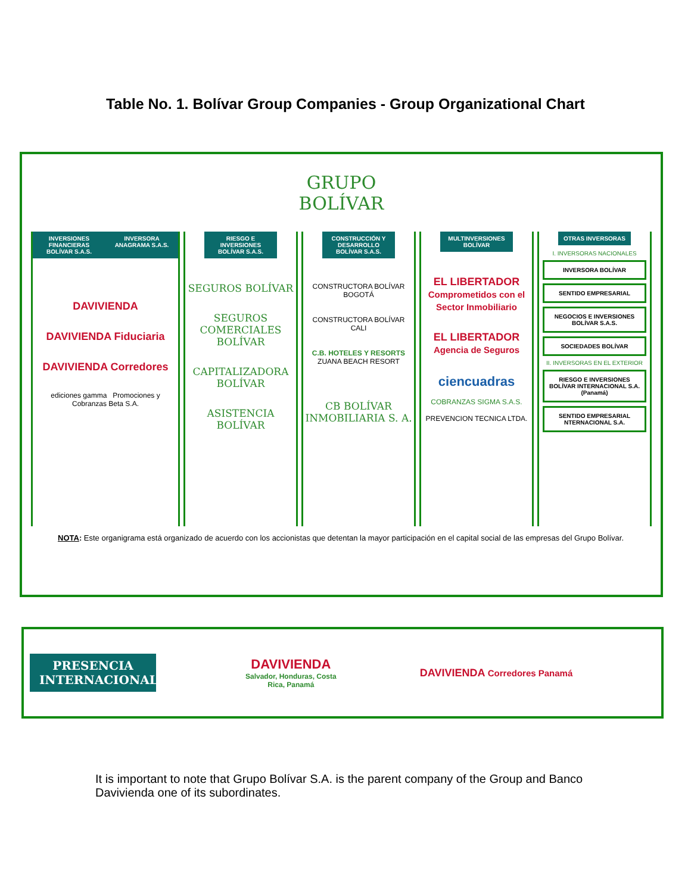Table No. 1. Bolívar Group Companies - Group Organizational Chart
GRUPO
BOLÍVAR
INVERSIONES FINANCIERAS BOLÍVAR S.A.S.
INVERSORA ANAGRAMA S.A.S.
DAVIVIENDA
DAVIVIENDA Fiduciaria
DAVIVIENDA Corredores
ediciones gamma Promociones y Cobranzas Beta S.A.
RIESGO E INVERSIONES BOLÍVAR S.A.S.
SEGUROS BOLÍVAR
SEGUROS COMERCIALES BOLÍVAR
CAPITALIZADORA BOLÍVAR
ASISTENCIA BOLÍVAR
CONSTRUCCIÓN Y DESARROLLO BOLÍVAR S.A.S.
CONSTRUCTORA BOLÍVAR
BOGOTÁ
CONSTRUCTORA BOLÍVAR
CALI
C.B. HOTELES Y RESORTS
ZUANA BEACH RESORT
CB BOLÍVAR INMOBILIARIA S. A.
MULTINVERSIONES BOLÍVAR
EL LIBERTADOR Comprometidos con el Sector Inmobiliario
EL LIBERTADOR Agencia de Seguros
ciencuadras
COBRANZAS SIGMA S.A.S.
PREVENCION TECNICA LTDA.
OTRAS INVERSORAS
I. INVERSORAS NACIONALES
INVERSORA BOLÍVAR
SENTIDO EMPRESARIAL
NEGOCIOS E INVERSIONES BOLÍVAR S.A.S.
SOCIEDADES BOLÍVAR
II. INVERSORAS EN EL EXTERIOR
RIESGO E INVERSIONES BOLÍVAR INTERNACIONAL S.A. (Panamá)
SENTIDO EMPRESARIAL NTERNACIONAL S.A.
NOTA: Este organigrama está organizado de acuerdo con los accionistas que detentan la mayor participación en el capital social de las empresas del Grupo Bolívar.
PRESENCIA INTERNACIONAL
DAVIVIENDA
Salvador, Honduras, Costa
Rica, Panamá
DAVIVIENDA Corredores Panamá
It is important to note that Grupo Bolívar S.A. is the parent company of the Group and Banco Davivienda one of its subordinates.